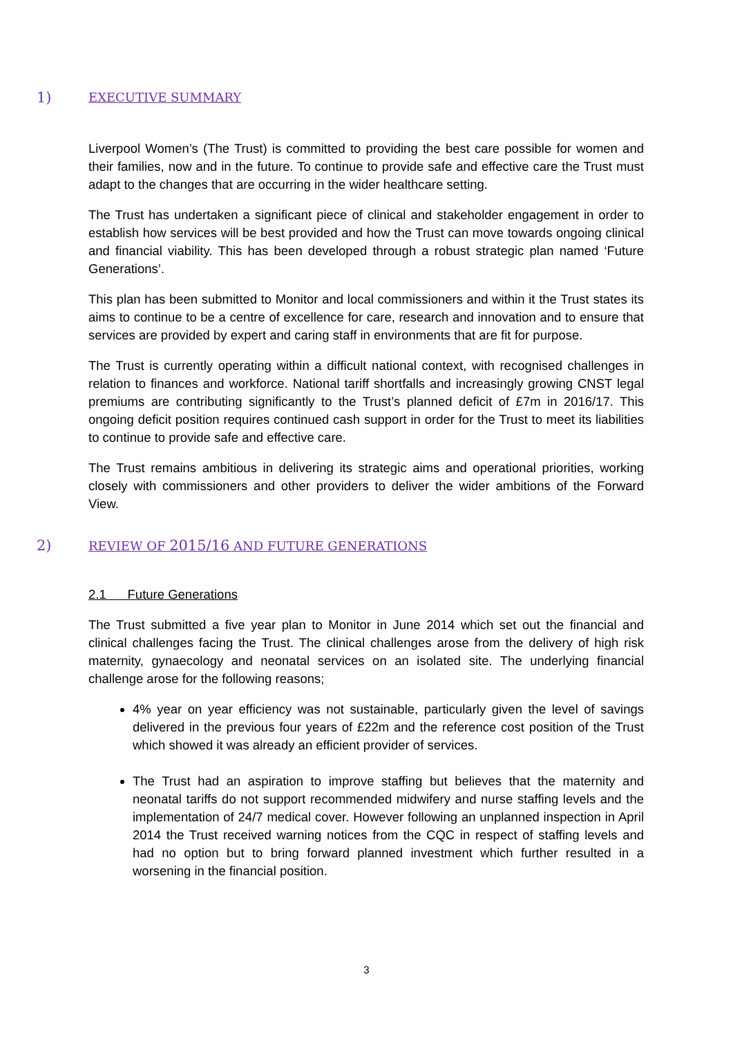1) EXECUTIVE SUMMARY
Liverpool Women’s (The Trust) is committed to providing the best care possible for women and their families, now and in the future. To continue to provide safe and effective care the Trust must adapt to the changes that are occurring in the wider healthcare setting.
The Trust has undertaken a significant piece of clinical and stakeholder engagement in order to establish how services will be best provided and how the Trust can move towards ongoing clinical and financial viability. This has been developed through a robust strategic plan named ‘Future Generations’.
This plan has been submitted to Monitor and local commissioners and within it the Trust states its aims to continue to be a centre of excellence for care, research and innovation and to ensure that services are provided by expert and caring staff in environments that are fit for purpose.
The Trust is currently operating within a difficult national context, with recognised challenges in relation to finances and workforce. National tariff shortfalls and increasingly growing CNST legal premiums are contributing significantly to the Trust’s planned deficit of £7m in 2016/17. This ongoing deficit position requires continued cash support in order for the Trust to meet its liabilities to continue to provide safe and effective care.
The Trust remains ambitious in delivering its strategic aims and operational priorities, working closely with commissioners and other providers to deliver the wider ambitions of the Forward View.
2) REVIEW OF 2015/16 AND FUTURE GENERATIONS
2.1 Future Generations
The Trust submitted a five year plan to Monitor in June 2014 which set out the financial and clinical challenges facing the Trust. The clinical challenges arose from the delivery of high risk maternity, gynaecology and neonatal services on an isolated site. The underlying financial challenge arose for the following reasons;
4% year on year efficiency was not sustainable, particularly given the level of savings delivered in the previous four years of £22m and the reference cost position of the Trust which showed it was already an efficient provider of services.
The Trust had an aspiration to improve staffing but believes that the maternity and neonatal tariffs do not support recommended midwifery and nurse staffing levels and the implementation of 24/7 medical cover. However following an unplanned inspection in April 2014 the Trust received warning notices from the CQC in respect of staffing levels and had no option but to bring forward planned investment which further resulted in a worsening in the financial position.
3